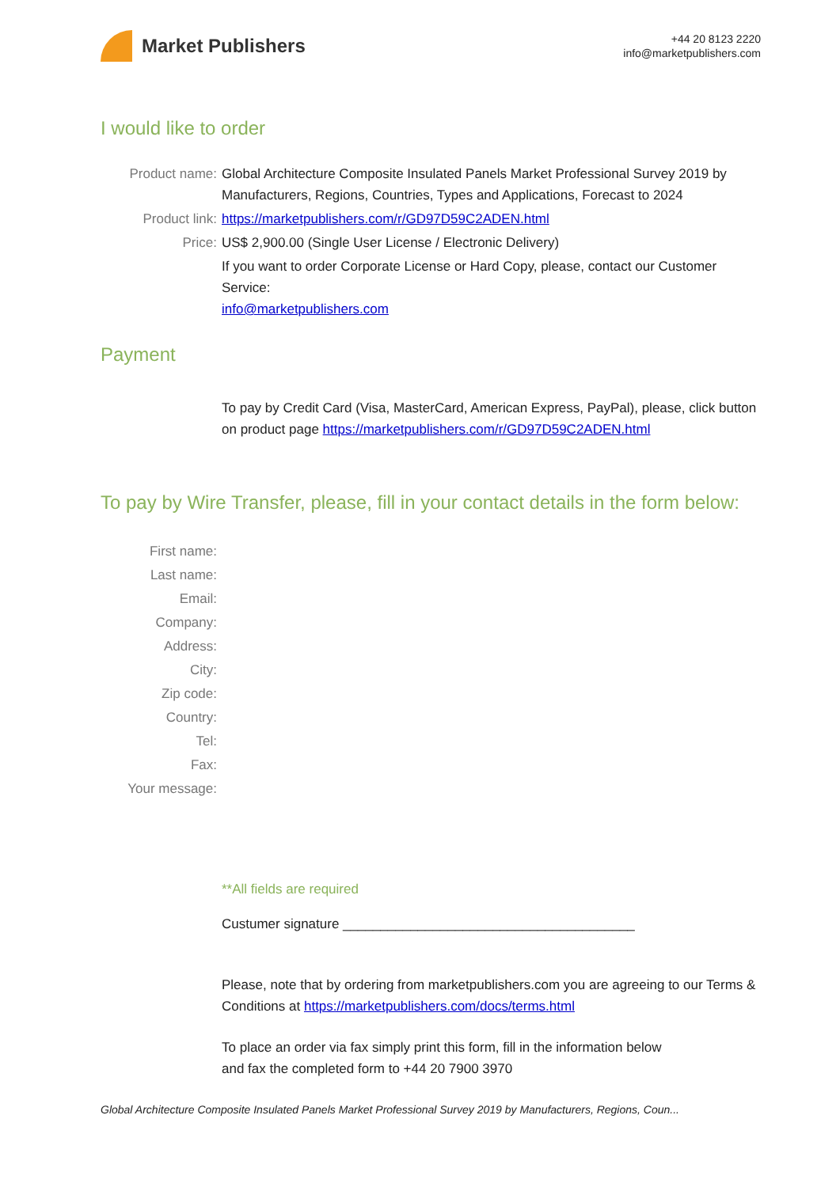Market Publishers
+44 20 8123 2220
info@marketpublishers.com
I would like to order
Product name: Global Architecture Composite Insulated Panels Market Professional Survey 2019 by Manufacturers, Regions, Countries, Types and Applications, Forecast to 2024
Product link: https://marketpublishers.com/r/GD97D59C2ADEN.html
Price: US$ 2,900.00 (Single User License / Electronic Delivery)
If you want to order Corporate License or Hard Copy, please, contact our Customer Service:
info@marketpublishers.com
Payment
To pay by Credit Card (Visa, MasterCard, American Express, PayPal), please, click button on product page https://marketpublishers.com/r/GD97D59C2ADEN.html
To pay by Wire Transfer, please, fill in your contact details in the form below:
First name:
Last name:
Email:
Company:
Address:
City:
Zip code:
Country:
Tel:
Fax:
Your message:
**All fields are required
Custumer signature _______________________________________
Please, note that by ordering from marketpublishers.com you are agreeing to our Terms & Conditions at https://marketpublishers.com/docs/terms.html
To place an order via fax simply print this form, fill in the information below
and fax the completed form to +44 20 7900 3970
Global Architecture Composite Insulated Panels Market Professional Survey 2019 by Manufacturers, Regions, Coun...